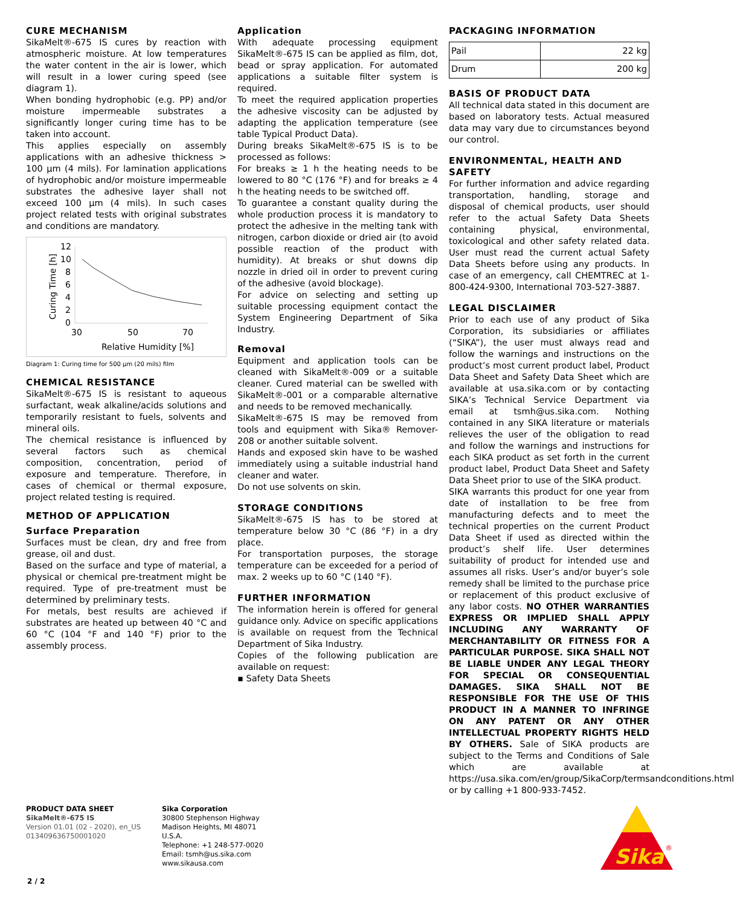CURE MECHANISM
SikaMelt®-675 IS cures by reaction with atmospheric moisture. At low temperatures the water content in the air is lower, which will result in a lower curing speed (see diagram 1).
When bonding hydrophobic (e.g. PP) and/or moisture impermeable substrates a significantly longer curing time has to be taken into account.
This applies especially on assembly applications with an adhesive thickness > 100 µm (4 mils). For lamination applications of hydrophobic and/or moisture impermeable substrates the adhesive layer shall not exceed 100 µm (4 mils). In such cases project related tests with original substrates and conditions are mandatory.
12
10
8
6
4
2
0
30
50
70
Relative Humidity [%]
Curing Time [h]
Diagram 1: Curing time for 500 µm (20 mils) film
CHEMICAL RESISTANCE
SikaMelt®-675 IS is resistant to aqueous surfactant, weak alkaline/acids solutions and temporarily resistant to fuels, solvents and mineral oils.
The chemical resistance is influenced by several factors such as chemical composition, concentration, period of exposure and temperature. Therefore, in cases of chemical or thermal exposure, project related testing is required.
METHOD OF APPLICATION
Surface Preparation
Surfaces must be clean, dry and free from grease, oil and dust.
Based on the surface and type of material, a physical or chemical pre-treatment might be required. Type of pre-treatment must be determined by preliminary tests.
For metals, best results are achieved if substrates are heated up between 40 °C and 60 °C (104 °F and 140 °F) prior to the assembly process.
Application
With adequate processing equipment SikaMelt®-675 IS can be applied as film, dot, bead or spray application. For automated applications a suitable filter system is required.
To meet the required application properties the adhesive viscosity can be adjusted by adapting the application temperature (see table Typical Product Data).
During breaks SikaMelt®-675 IS is to be processed as follows:
For breaks ≥ 1 h the heating needs to be lowered to 80 °C (176 °F) and for breaks ≥ 4 h the heating needs to be switched off.
To guarantee a constant quality during the whole production process it is mandatory to protect the adhesive in the melting tank with nitrogen, carbon dioxide or dried air (to avoid possible reaction of the product with humidity). At breaks or shut downs dip nozzle in dried oil in order to prevent curing of the adhesive (avoid blockage).
For advice on selecting and setting up suitable processing equipment contact the System Engineering Department of Sika Industry.
Removal
Equipment and application tools can be cleaned with SikaMelt®-009 or a suitable cleaner. Cured material can be swelled with SikaMelt®-001 or a comparable alternative and needs to be removed mechanically.
SikaMelt®-675 IS may be removed from tools and equipment with Sika® Remover-208 or another suitable solvent.
Hands and exposed skin have to be washed immediately using a suitable industrial hand cleaner and water.
Do not use solvents on skin.
STORAGE CONDITIONS
SikaMelt®-675 IS has to be stored at temperature below 30 °C (86 °F) in a dry place.
For transportation purposes, the storage temperature can be exceeded for a period of max. 2 weeks up to 60 °C (140 °F).
FURTHER INFORMATION
The information herein is offered for general guidance only. Advice on specific applications is available on request from the Technical Department of Sika Industry.
Copies of the following publication are available on request:
▪ Safety Data Sheets
PACKAGING INFORMATION
| Pail | 22 kg |
| Drum | 200 kg |
BASIS OF PRODUCT DATA
All technical data stated in this document are based on laboratory tests. Actual measured data may vary due to circumstances beyond our control.
ENVIRONMENTAL, HEALTH AND SAFETY
For further information and advice regarding transportation, handling, storage and disposal of chemical products, user should refer to the actual Safety Data Sheets containing physical, environmental, toxicological and other safety related data. User must read the current actual Safety Data Sheets before using any products. In case of an emergency, call CHEMTREC at 1-800-424-9300, International 703-527-3887.
LEGAL DISCLAIMER
Prior to each use of any product of Sika Corporation, its subsidiaries or affiliates (“SIKA”), the user must always read and follow the warnings and instructions on the product’s most current product label, Product Data Sheet and Safety Data Sheet which are available at usa.sika.com or by contacting SIKA’s Technical Service Department via email at tsmh@us.sika.com. Nothing contained in any SIKA literature or materials relieves the user of the obligation to read and follow the warnings and instructions for each SIKA product as set forth in the current product label, Product Data Sheet and Safety Data Sheet prior to use of the SIKA product.
SIKA warrants this product for one year from date of installation to be free from manufacturing defects and to meet the technical properties on the current Product Data Sheet if used as directed within the product’s shelf life. User determines suitability of product for intended use and assumes all risks. User’s and/or buyer’s sole remedy shall be limited to the purchase price or replacement of this product exclusive of any labor costs. NO OTHER WARRANTIES EXPRESS OR IMPLIED SHALL APPLY INCLUDING ANY WARRANTY OF MERCHANTABILITY OR FITNESS FOR A PARTICULAR PURPOSE. SIKA SHALL NOT BE LIABLE UNDER ANY LEGAL THEORY FOR SPECIAL OR CONSEQUENTIAL DAMAGES. SIKA SHALL NOT BE RESPONSIBLE FOR THE USE OF THIS PRODUCT IN A MANNER TO INFRINGE ON ANY PATENT OR ANY OTHER INTELLECTUAL PROPERTY RIGHTS HELD BY OTHERS. Sale of SIKA products are subject to the Terms and Conditions of Sale which are available at https://usa.sika.com/en/group/SikaCorp/termsandconditions.html or by calling +1 800-933-7452.
PRODUCT DATA SHEET
SikaMelt®-675 IS
Version 01.01 (02 - 2020), en_US
013409636750001020
Sika Corporation
30800 Stephenson Highway
Madison Heights, MI 48071
U.S.A.
Telephone: +1 248-577-0020
Email: tsmh@us.sika.com
www.sikausa.com
Sika
®
2 / 2